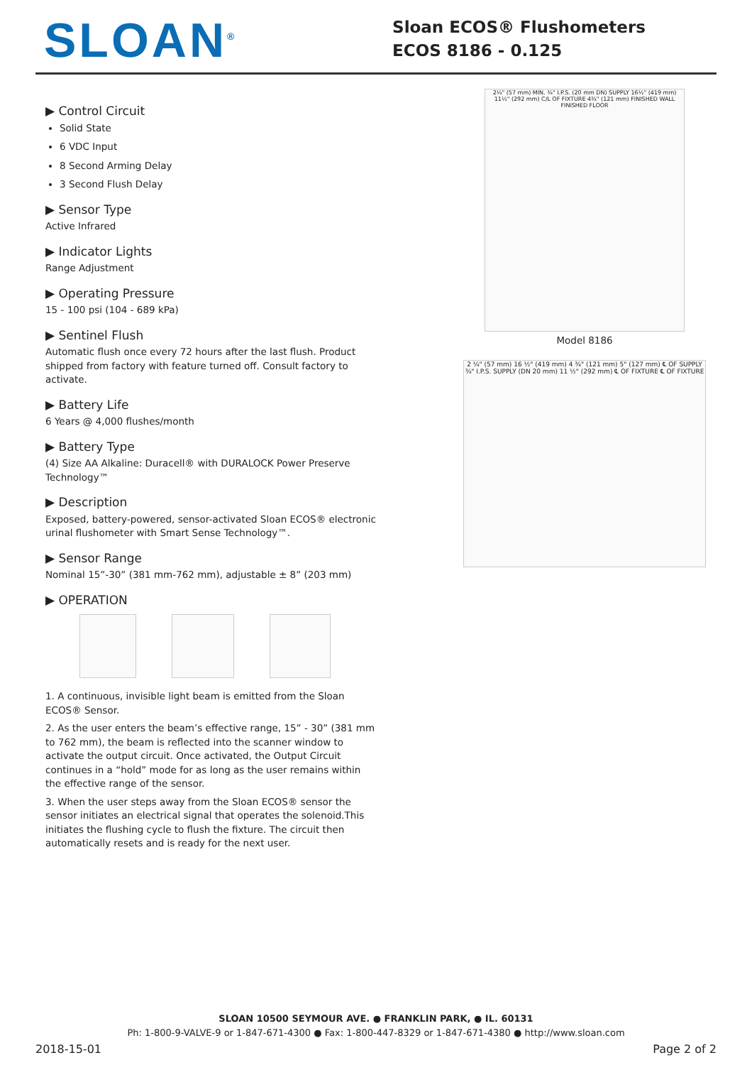SLOAN<sup>®</sup>
Sloan ECOS® Flushometers
ECOS 8186 - 0.125
▶ Control Circuit
Solid State
6 VDC Input
8 Second Arming Delay
3 Second Flush Delay
▶ Sensor Type
Active Infrared
▶ Indicator Lights
Range Adjustment
▶ Operating Pressure
15 - 100 psi (104 - 689 kPa)
▶ Sentinel Flush
Automatic flush once every 72 hours after the last flush. Product shipped from factory with feature turned off. Consult factory to activate.
▶ Battery Life
6 Years @ 4,000 flushes/month
▶ Battery Type
(4) Size AA Alkaline: Duracell® with DURALOCK Power Preserve Technology™
▶ Description
Exposed, battery-powered, sensor-activated Sloan ECOS® electronic urinal flushometer with Smart Sense Technology™.
▶ Sensor Range
Nominal 15”-30” (381 mm-762 mm), adjustable ± 8” (203 mm)
▶ OPERATION
1. A continuous, invisible light beam is emitted from the Sloan ECOS® Sensor.
2. As the user enters the beam’s effective range, 15” - 30” (381 mm to 762 mm), the beam is reflected into the scanner window to activate the output circuit. Once activated, the Output Circuit continues in a “hold” mode for as long as the user remains within the effective range of the sensor.
3. When the user steps away from the Sloan ECOS® sensor the sensor initiates an electrical signal that operates the solenoid.This initiates the flushing cycle to flush the fixture. The circuit then automatically resets and is ready for the next user.
2¼" (57 mm) MIN. ¾" I.P.S. (20 mm DN) SUPPLY 16½" (419 mm) 11½" (292 mm) C/L OF FIXTURE 4¾" (121 mm) FINISHED WALL FINISHED FLOOR
Model 8186
2 ¼" (57 mm) 16 ½" (419 mm) 4 ¾" (121 mm) 5" (127 mm) ℄ OF SUPPLY ¾" I.P.S. SUPPLY (DN 20 mm) 11 ½" (292 mm) ℄ OF FIXTURE ℄ OF FIXTURE
SLOAN 10500 SEYMOUR AVE. ● FRANKLIN PARK, ● IL. 60131
Ph: 1-800-9-VALVE-9 or 1-847-671-4300 ● Fax: 1-800-447-8329 or 1-847-671-4380 ● http://www.sloan.com
2018-15-01 Page 2 of 2